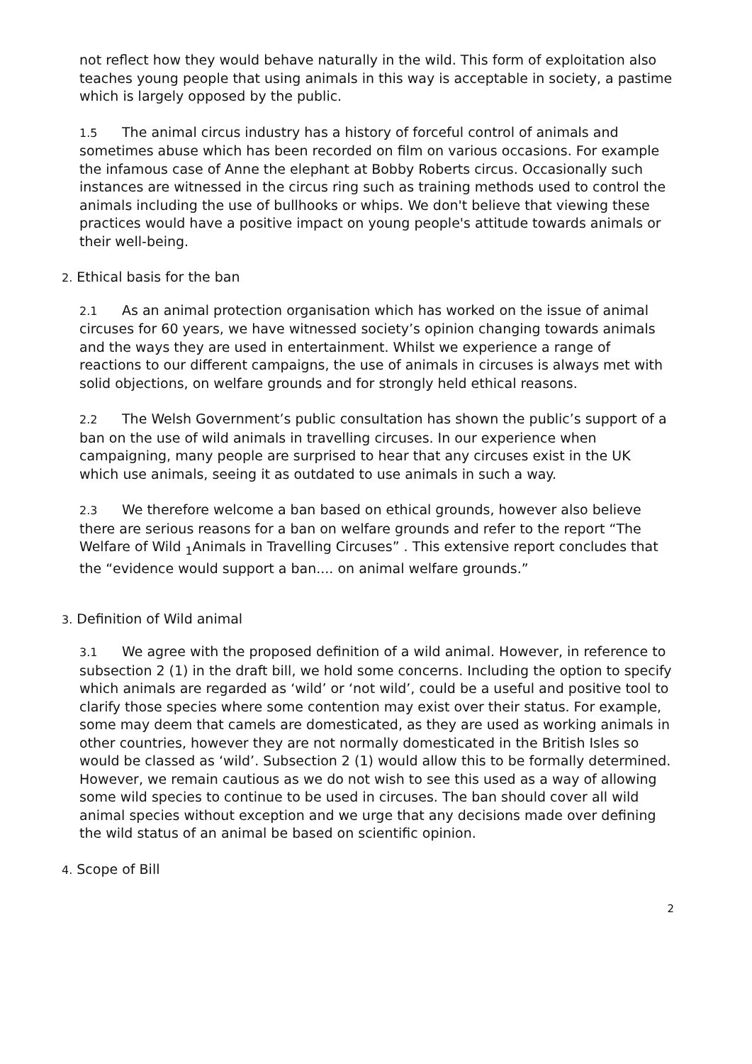not reflect how they would behave naturally in the wild. This form of exploitation also teaches young people that using animals in this way is acceptable in society, a pastime which is largely opposed by the public.
1.5 The animal circus industry has a history of forceful control of animals and sometimes abuse which has been recorded on film on various occasions. For example the infamous case of Anne the elephant at Bobby Roberts circus. Occasionally such instances are witnessed in the circus ring such as training methods used to control the animals including the use of bullhooks or whips. We don't believe that viewing these practices would have a positive impact on young people's attitude towards animals or their well-being.
2. Ethical basis for the ban
2.1 As an animal protection organisation which has worked on the issue of animal circuses for 60 years, we have witnessed society’s opinion changing towards animals and the ways they are used in entertainment. Whilst we experience a range of reactions to our different campaigns, the use of animals in circuses is always met with solid objections, on welfare grounds and for strongly held ethical reasons.
2.2 The Welsh Government’s public consultation has shown the public’s support of a ban on the use of wild animals in travelling circuses. In our experience when campaigning, many people are surprised to hear that any circuses exist in the UK which use animals, seeing it as outdated to use animals in such a way.
2.3 We therefore welcome a ban based on ethical grounds, however also believe there are serious reasons for a ban on welfare grounds and refer to the report “The Welfare of Wild <sub>1</sub>Animals in Travelling Circuses” . This extensive report concludes that the “evidence would support a ban.... on animal welfare grounds.”
3. Definition of Wild animal
3.1 We agree with the proposed definition of a wild animal. However, in reference to subsection 2 (1) in the draft bill, we hold some concerns. Including the option to specify which animals are regarded as ‘wild’ or ‘not wild’, could be a useful and positive tool to clarify those species where some contention may exist over their status. For example, some may deem that camels are domesticated, as they are used as working animals in other countries, however they are not normally domesticated in the British Isles so would be classed as ‘wild’. Subsection 2 (1) would allow this to be formally determined. However, we remain cautious as we do not wish to see this used as a way of allowing some wild species to continue to be used in circuses. The ban should cover all wild animal species without exception and we urge that any decisions made over defining the wild status of an animal be based on scientific opinion.
4. Scope of Bill
2